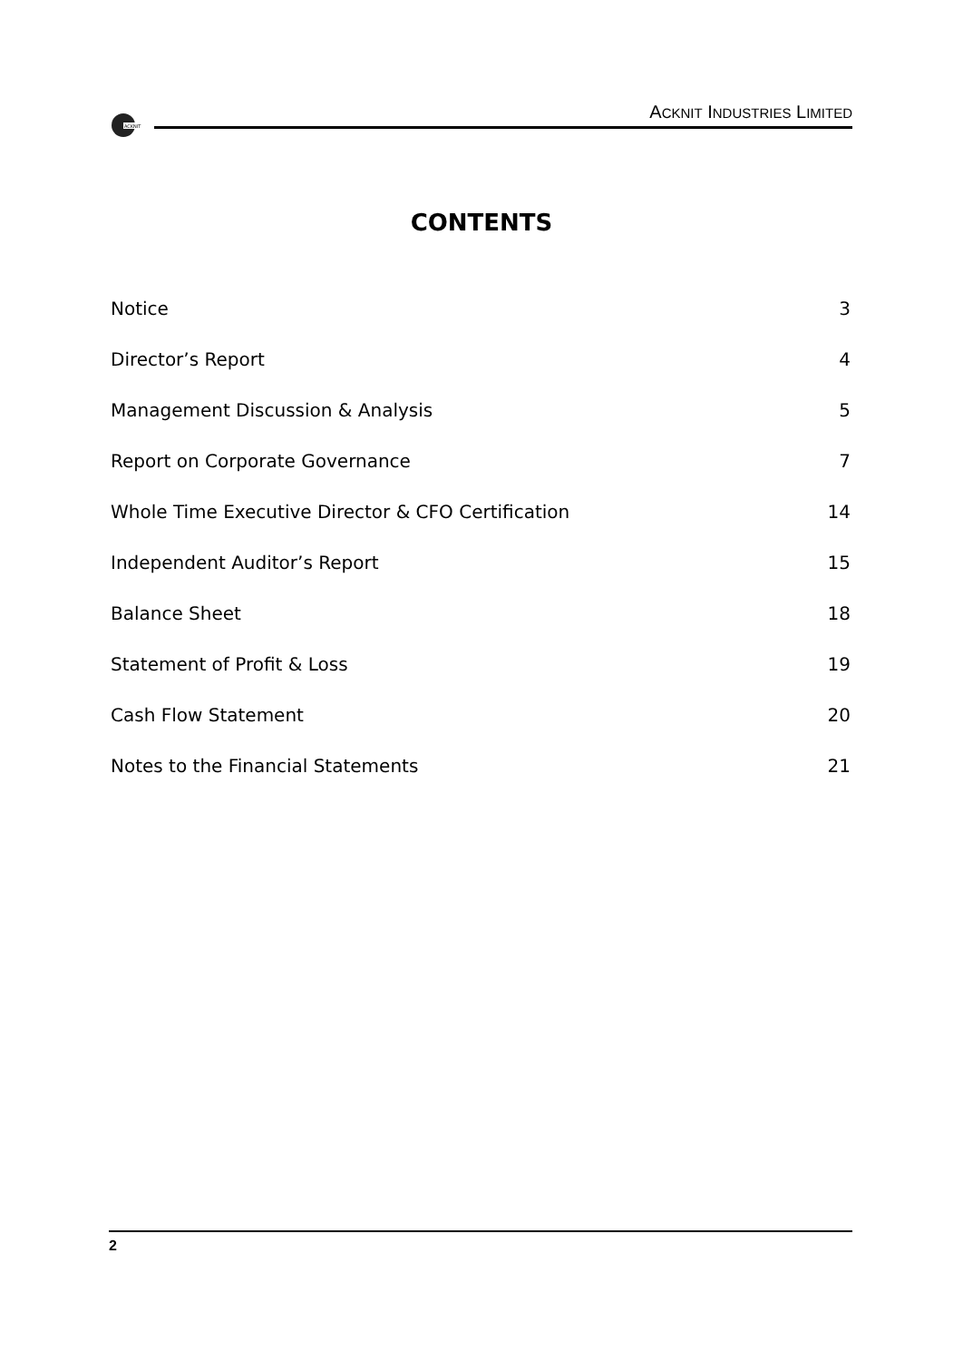ACKNIT
ACKNIT INDUSTRIES LIMITED
CONTENTS
Notice 3
Director’s Report 4
Management Discussion & Analysis 5
Report on Corporate Governance 7
Whole Time Executive Director & CFO Certification 14
Independent Auditor’s Report 15
Balance Sheet 18
Statement of Profit & Loss 19
Cash Flow Statement 20
Notes to the Financial Statements 21
2